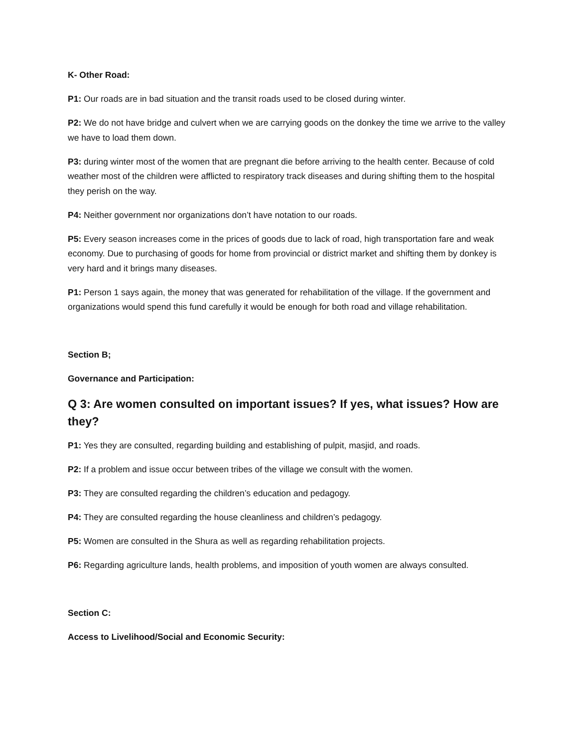K- Other Road:
P1: Our roads are in bad situation and the transit roads used to be closed during winter.
P2: We do not have bridge and culvert when we are carrying goods on the donkey the time we arrive to the valley we have to load them down.
P3: during winter most of the women that are pregnant die before arriving to the health center. Because of cold weather most of the children were afflicted to respiratory track diseases and during shifting them to the hospital they perish on the way.
P4: Neither government nor organizations don’t have notation to our roads.
P5: Every season increases come in the prices of goods due to lack of road, high transportation fare and weak economy. Due to purchasing of goods for home from provincial or district market and shifting them by donkey is very hard and it brings many diseases.
P1: Person 1 says again, the money that was generated for rehabilitation of the village. If the government and organizations would spend this fund carefully it would be enough for both road and village rehabilitation.
Section B;
Governance and Participation:
Q 3: Are women consulted on important issues? If yes, what issues? How are they?
P1: Yes they are consulted, regarding building and establishing of pulpit, masjid, and roads.
P2: If a problem and issue occur between tribes of the village we consult with the women.
P3: They are consulted regarding the children’s education and pedagogy.
P4: They are consulted regarding the house cleanliness and children’s pedagogy.
P5: Women are consulted in the Shura as well as regarding rehabilitation projects.
P6: Regarding agriculture lands, health problems, and imposition of youth women are always consulted.
Section C:
Access to Livelihood/Social and Economic Security: